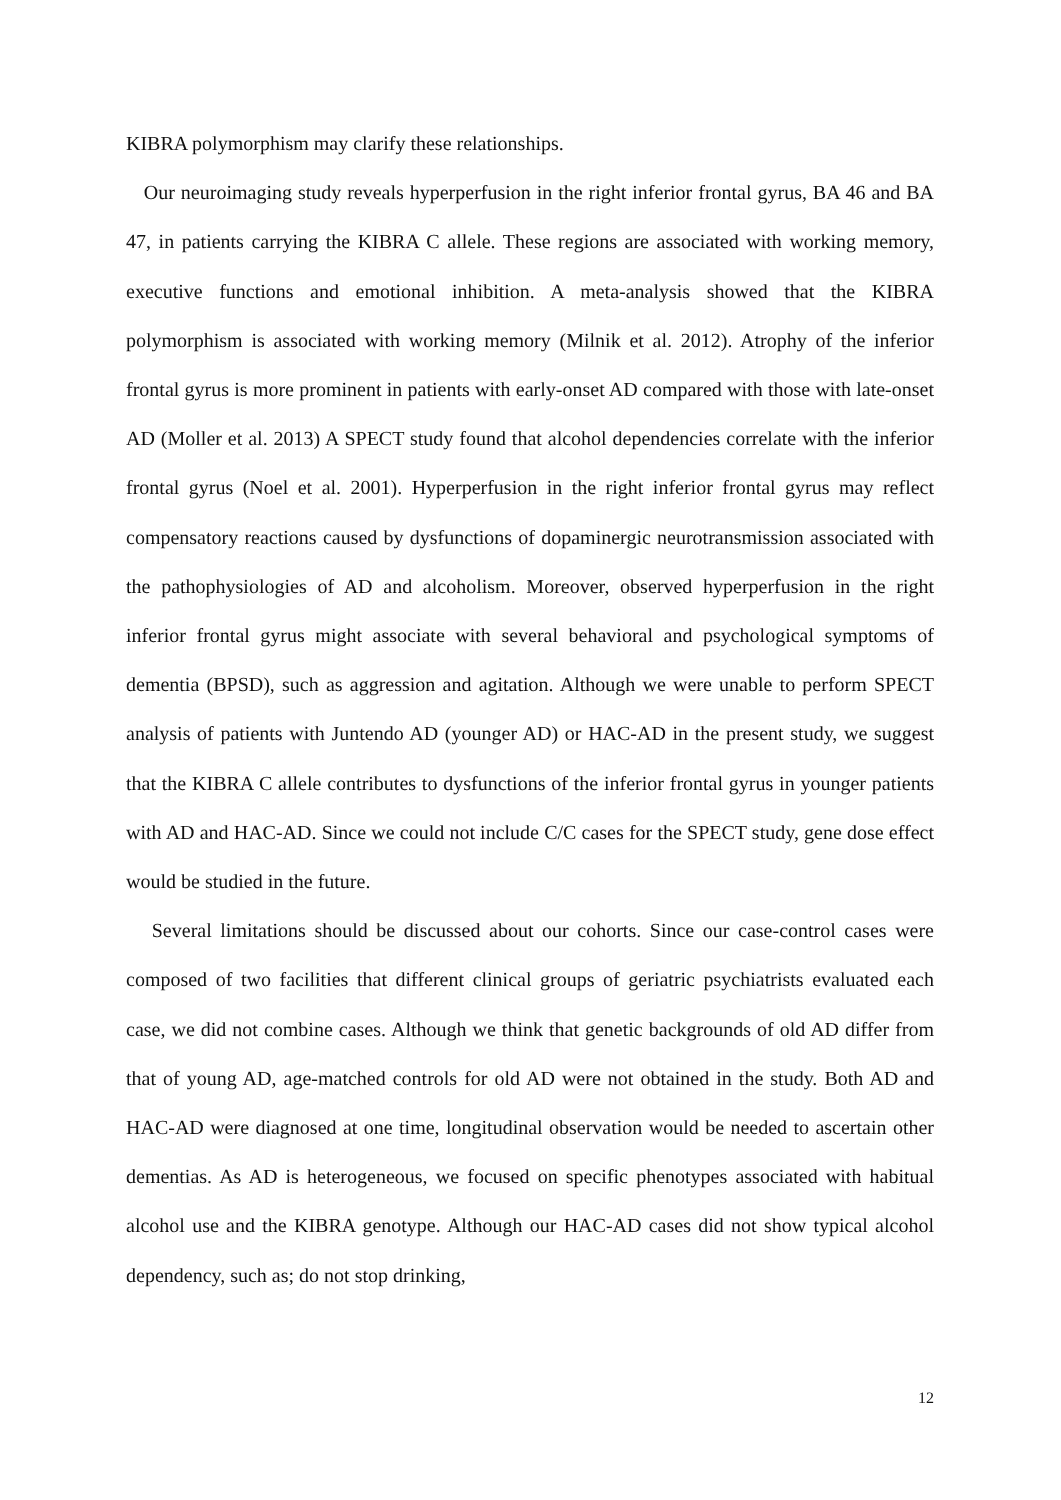KIBRA polymorphism may clarify these relationships.
Our neuroimaging study reveals hyperperfusion in the right inferior frontal gyrus, BA 46 and BA 47, in patients carrying the KIBRA C allele. These regions are associated with working memory, executive functions and emotional inhibition. A meta-analysis showed that the KIBRA polymorphism is associated with working memory (Milnik et al. 2012). Atrophy of the inferior frontal gyrus is more prominent in patients with early-onset AD compared with those with late-onset AD (Moller et al. 2013) A SPECT study found that alcohol dependencies correlate with the inferior frontal gyrus (Noel et al. 2001). Hyperperfusion in the right inferior frontal gyrus may reflect compensatory reactions caused by dysfunctions of dopaminergic neurotransmission associated with the pathophysiologies of AD and alcoholism. Moreover, observed hyperperfusion in the right inferior frontal gyrus might associate with several behavioral and psychological symptoms of dementia (BPSD), such as aggression and agitation. Although we were unable to perform SPECT analysis of patients with Juntendo AD (younger AD) or HAC-AD in the present study, we suggest that the KIBRA C allele contributes to dysfunctions of the inferior frontal gyrus in younger patients with AD and HAC-AD. Since we could not include C/C cases for the SPECT study, gene dose effect would be studied in the future.
Several limitations should be discussed about our cohorts. Since our case-control cases were composed of two facilities that different clinical groups of geriatric psychiatrists evaluated each case, we did not combine cases. Although we think that genetic backgrounds of old AD differ from that of young AD, age-matched controls for old AD were not obtained in the study. Both AD and HAC-AD were diagnosed at one time, longitudinal observation would be needed to ascertain other dementias. As AD is heterogeneous, we focused on specific phenotypes associated with habitual alcohol use and the KIBRA genotype. Although our HAC-AD cases did not show typical alcohol dependency, such as; do not stop drinking,
12